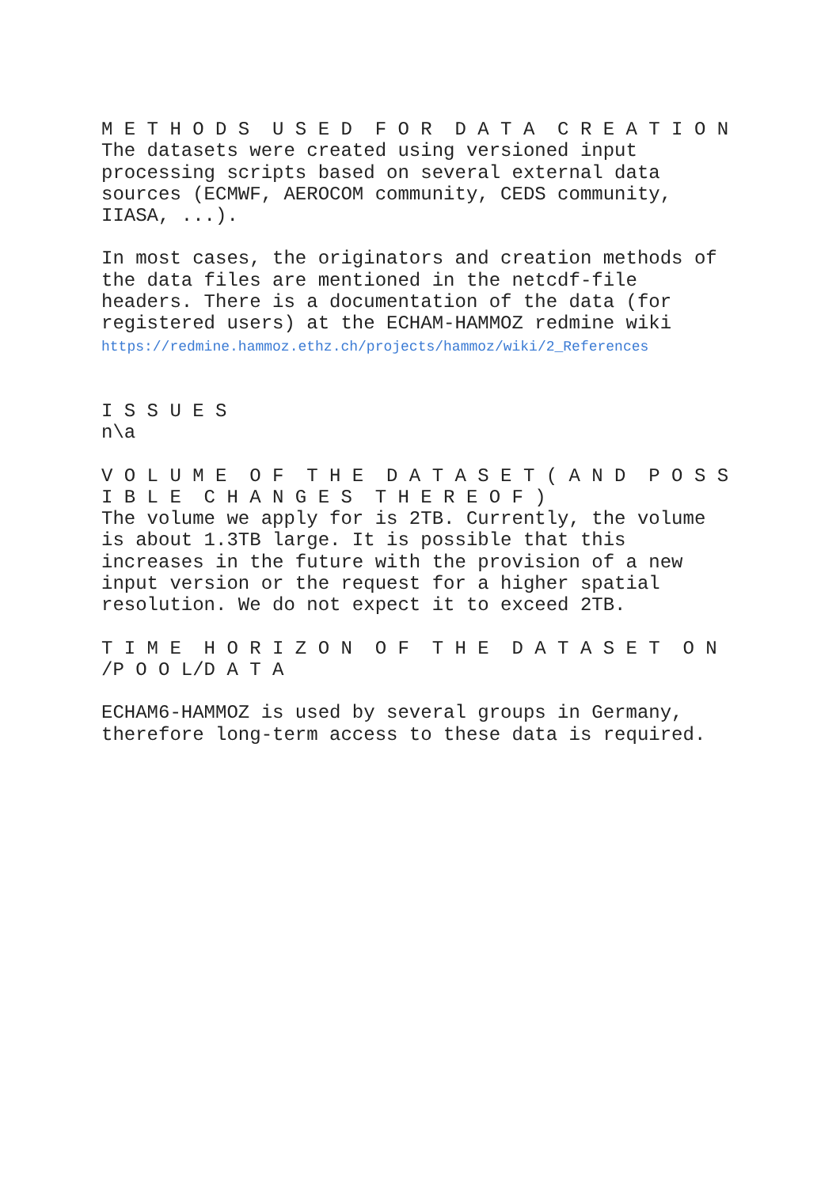M E T H O D S U S E D F O R D A T A C R E A T I O N
The datasets were created using versioned input processing scripts based on several external data sources (ECMWF, AEROCOM community, CEDS community, IIASA, ...).
In most cases, the originators and creation methods of the data files are mentioned in the netcdf-file headers. There is a documentation of the data (for registered users) at the ECHAM-HAMMOZ redmine wiki
https://redmine.hammoz.ethz.ch/projects/hammoz/wiki/2_References
I S S U E S
n\a
V O L U M E O F T H E D A T A S E T ( A N D P O S S I B L E C H A N G E S T H E R E O F )
The volume we apply for is 2TB. Currently, the volume is about 1.3TB large. It is possible that this increases in the future with the provision of a new input version or the request for a higher spatial resolution. We do not expect it to exceed 2TB.
T I M E H O R I Z O N O F T H E D A T A S E T O N /P O O L/D A T A
ECHAM6-HAMMOZ is used by several groups in Germany, therefore long-term access to these data is required.